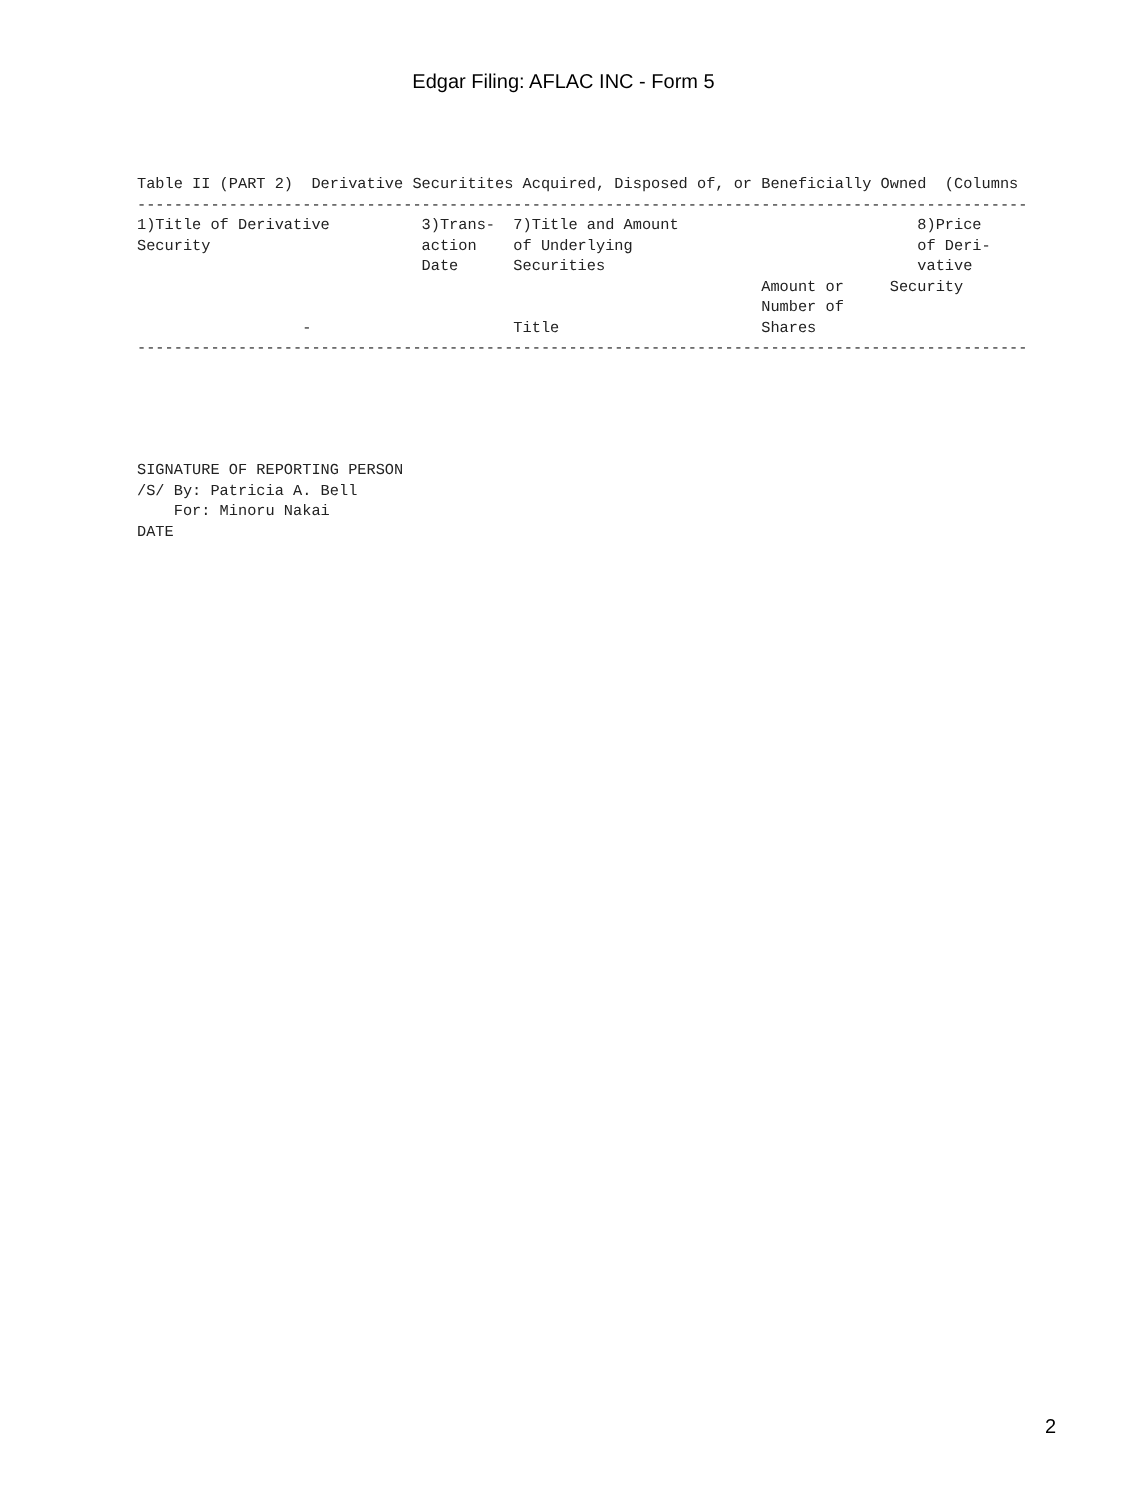Edgar Filing: AFLAC INC - Form 5
Table II (PART 2)  Derivative Securitites Acquired, Disposed of, or Beneficially Owned  (Columns
-------------------------------------------------------------------------------------------------
1)Title of Derivative          3)Trans-  7)Title and Amount                          8)Price
Security                       action    of Underlying                               of Deri-
                               Date      Securities                                  vative
                                                                    Amount or     Security
                                                                    Number of
                  -                      Title                      Shares
-------------------------------------------------------------------------------------------------
SIGNATURE OF REPORTING PERSON
/S/ By: Patricia A. Bell
    For: Minoru Nakai
DATE
2